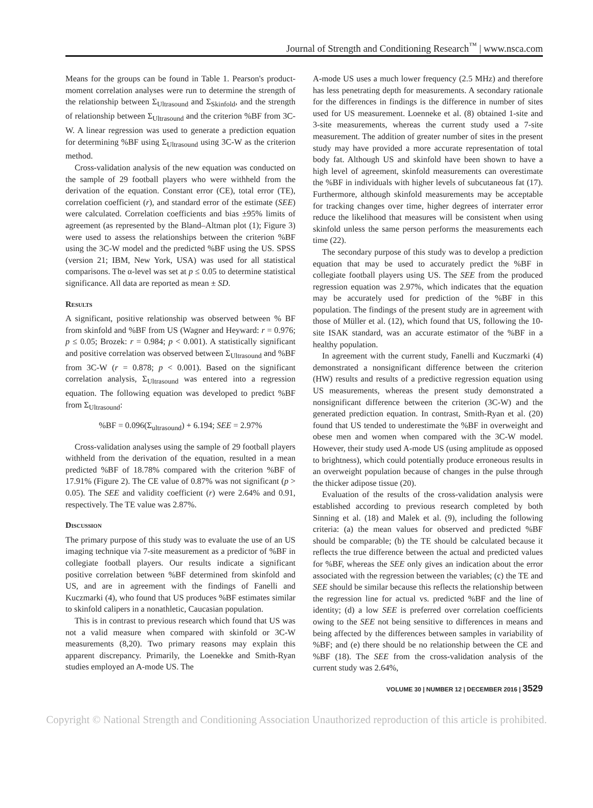Journal of Strength and Conditioning Research<sup>™</sup> | www.nsca.com
Means for the groups can be found in Table 1. Pearson's product-moment correlation analyses were run to determine the strength of the relationship between Σ<sub>Ultrasound</sub> and Σ<sub>Skinfold</sub>, and the strength of relationship between Σ<sub>Ultrasound</sub> and the criterion %BF from 3C-W. A linear regression was used to generate a prediction equation for determining %BF using Σ<sub>Ultrasound</sub> using 3C-W as the criterion method.
Cross-validation analysis of the new equation was conducted on the sample of 29 football players who were withheld from the derivation of the equation. Constant error (CE), total error (TE), correlation coefficient (r), and standard error of the estimate (SEE) were calculated. Correlation coefficients and bias ±95% limits of agreement (as represented by the Bland–Altman plot (1); Figure 3) were used to assess the relationships between the criterion %BF using the 3C-W model and the predicted %BF using the US. SPSS (version 21; IBM, New York, USA) was used for all statistical comparisons. The α-level was set at p ≤ 0.05 to determine statistical significance. All data are reported as mean ± SD.
Results
A significant, positive relationship was observed between % BF from skinfold and %BF from US (Wagner and Heyward: r = 0.976; p ≤ 0.05; Brozek: r = 0.984; p < 0.001). A statistically significant and positive correlation was observed between Σ<sub>Ultrasound</sub> and %BF from 3C-W (r = 0.878; p < 0.001). Based on the significant correlation analysis, Σ<sub>Ultrasound</sub> was entered into a regression equation. The following equation was developed to predict %BF from Σ<sub>Ultrasound</sub>:
%BF = 0.096(Σ<sub>ultrasound</sub>) + 6.194; SEE = 2.97%
Cross-validation analyses using the sample of 29 football players withheld from the derivation of the equation, resulted in a mean predicted %BF of 18.78% compared with the criterion %BF of 17.91% (Figure 2). The CE value of 0.87% was not significant (p > 0.05). The SEE and validity coefficient (r) were 2.64% and 0.91, respectively. The TE value was 2.87%.
Discussion
The primary purpose of this study was to evaluate the use of an US imaging technique via 7-site measurement as a predictor of %BF in collegiate football players. Our results indicate a significant positive correlation between %BF determined from skinfold and US, and are in agreement with the findings of Fanelli and Kuczmarki (4), who found that US produces %BF estimates similar to skinfold calipers in a nonathletic, Caucasian population.
This is in contrast to previous research which found that US was not a valid measure when compared with skinfold or 3C-W measurements (8,20). Two primary reasons may explain this apparent discrepancy. Primarily, the Loenekke and Smith-Ryan studies employed an A-mode US. The
A-mode US uses a much lower frequency (2.5 MHz) and therefore has less penetrating depth for measurements. A secondary rationale for the differences in findings is the difference in number of sites used for US measurement. Loenneke et al. (8) obtained 1-site and 3-site measurements, whereas the current study used a 7-site measurement. The addition of greater number of sites in the present study may have provided a more accurate representation of total body fat. Although US and skinfold have been shown to have a high level of agreement, skinfold measurements can overestimate the %BF in individuals with higher levels of subcutaneous fat (17). Furthermore, although skinfold measurements may be acceptable for tracking changes over time, higher degrees of interrater error reduce the likelihood that measures will be consistent when using skinfold unless the same person performs the measurements each time (22).
The secondary purpose of this study was to develop a prediction equation that may be used to accurately predict the %BF in collegiate football players using US. The SEE from the produced regression equation was 2.97%, which indicates that the equation may be accurately used for prediction of the %BF in this population. The findings of the present study are in agreement with those of Müller et al. (12), which found that US, following the 10-site ISAK standard, was an accurate estimator of the %BF in a healthy population.
In agreement with the current study, Fanelli and Kuczmarki (4) demonstrated a nonsignificant difference between the criterion (HW) results and results of a predictive regression equation using US measurements, whereas the present study demonstrated a nonsignificant difference between the criterion (3C-W) and the generated prediction equation. In contrast, Smith-Ryan et al. (20) found that US tended to underestimate the %BF in overweight and obese men and women when compared with the 3C-W model. However, their study used A-mode US (using amplitude as opposed to brightness), which could potentially produce erroneous results in an overweight population because of changes in the pulse through the thicker adipose tissue (20).
Evaluation of the results of the cross-validation analysis were established according to previous research completed by both Sinning et al. (18) and Malek et al. (9), including the following criteria: (a) the mean values for observed and predicted %BF should be comparable; (b) the TE should be calculated because it reflects the true difference between the actual and predicted values for %BF, whereas the SEE only gives an indication about the error associated with the regression between the variables; (c) the TE and SEE should be similar because this reflects the relationship between the regression line for actual vs. predicted %BF and the line of identity; (d) a low SEE is preferred over correlation coefficients owing to the SEE not being sensitive to differences in means and being affected by the differences between samples in variability of %BF; and (e) there should be no relationship between the CE and %BF (18). The SEE from the cross-validation analysis of the current study was 2.64%,
VOLUME 30 | NUMBER 12 | DECEMBER 2016 | 3529
Copyright © National Strength and Conditioning Association Unauthorized reproduction of this article is prohibited.